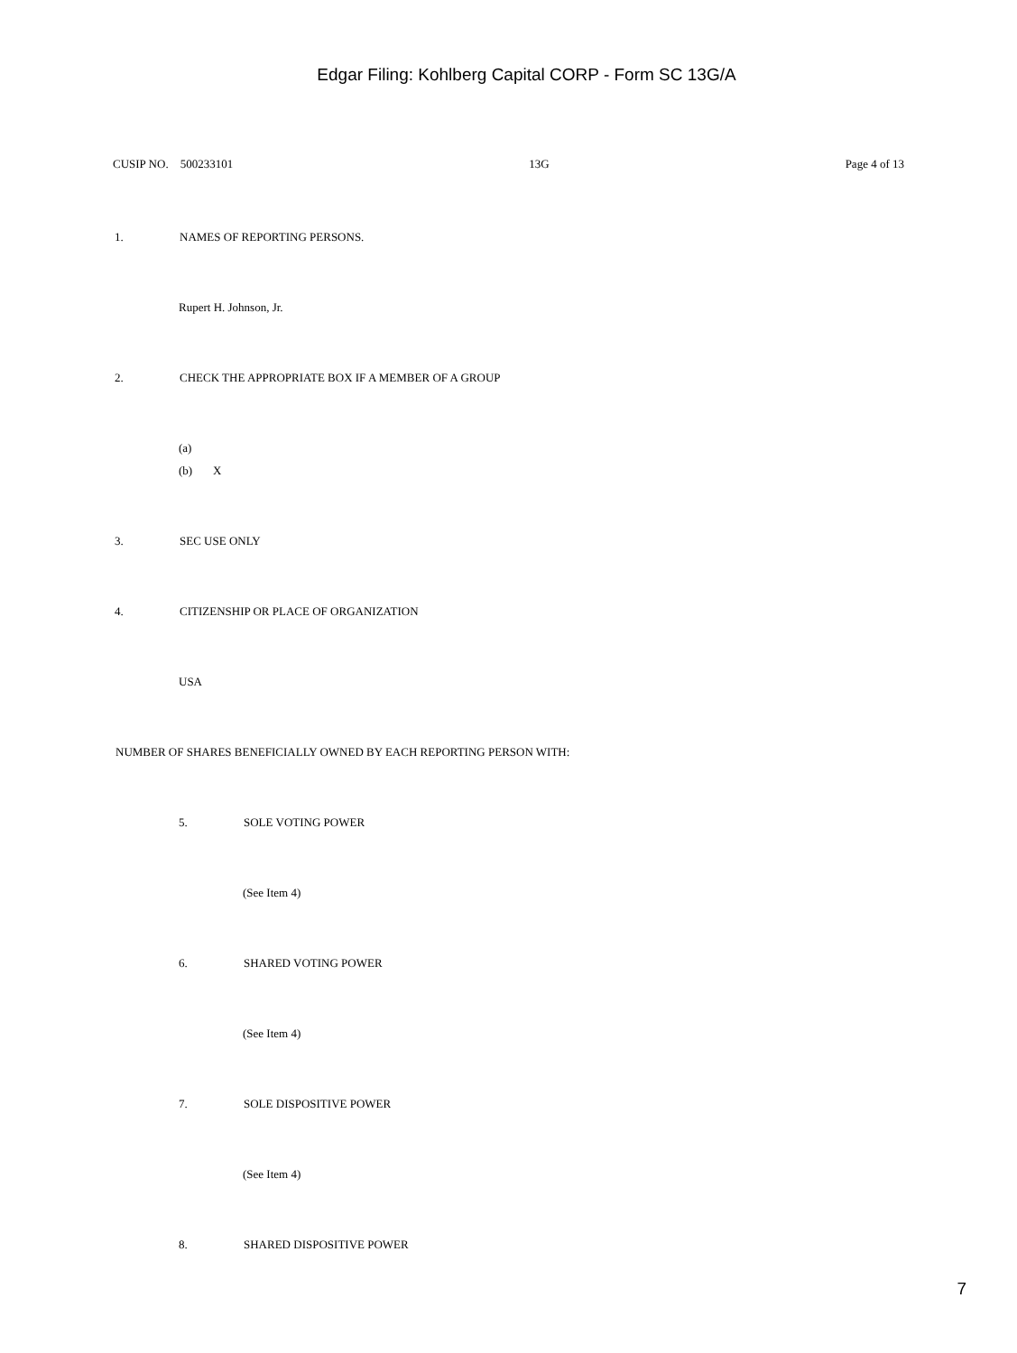Edgar Filing: Kohlberg Capital CORP - Form SC 13G/A
CUSIP NO. 500233101 13G Page 4 of 13
1. NAMES OF REPORTING PERSONS.
Rupert H. Johnson, Jr.
2. CHECK THE APPROPRIATE BOX IF A MEMBER OF A GROUP
(a)
(b) X
3. SEC USE ONLY
4. CITIZENSHIP OR PLACE OF ORGANIZATION
USA
NUMBER OF SHARES BENEFICIALLY OWNED BY EACH REPORTING PERSON WITH:
5. SOLE VOTING POWER
(See Item 4)
6. SHARED VOTING POWER
(See Item 4)
7. SOLE DISPOSITIVE POWER
(See Item 4)
8. SHARED DISPOSITIVE POWER
7